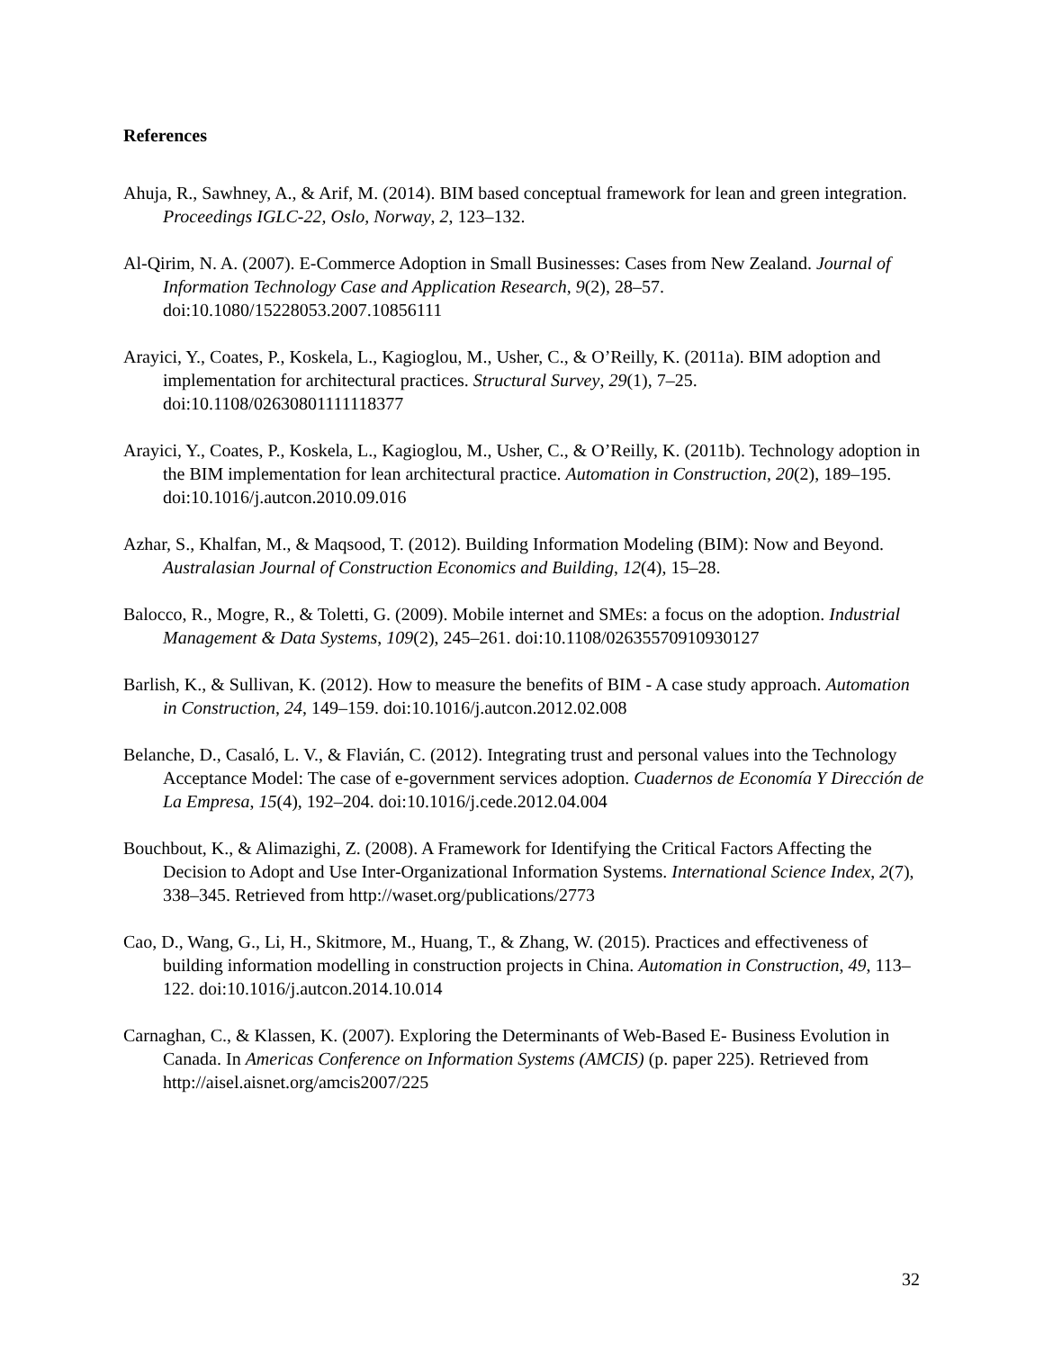References
Ahuja, R., Sawhney, A., & Arif, M. (2014). BIM based conceptual framework for lean and green integration. Proceedings IGLC-22, Oslo, Norway, 2, 123–132.
Al-Qirim, N. A. (2007). E-Commerce Adoption in Small Businesses: Cases from New Zealand. Journal of Information Technology Case and Application Research, 9(2), 28–57. doi:10.1080/15228053.2007.10856111
Arayici, Y., Coates, P., Koskela, L., Kagioglou, M., Usher, C., & O’Reilly, K. (2011a). BIM adoption and implementation for architectural practices. Structural Survey, 29(1), 7–25. doi:10.1108/02630801111118377
Arayici, Y., Coates, P., Koskela, L., Kagioglou, M., Usher, C., & O’Reilly, K. (2011b). Technology adoption in the BIM implementation for lean architectural practice. Automation in Construction, 20(2), 189–195. doi:10.1016/j.autcon.2010.09.016
Azhar, S., Khalfan, M., & Maqsood, T. (2012). Building Information Modeling (BIM): Now and Beyond. Australasian Journal of Construction Economics and Building, 12(4), 15–28.
Balocco, R., Mogre, R., & Toletti, G. (2009). Mobile internet and SMEs: a focus on the adoption. Industrial Management & Data Systems, 109(2), 245–261. doi:10.1108/02635570910930127
Barlish, K., & Sullivan, K. (2012). How to measure the benefits of BIM - A case study approach. Automation in Construction, 24, 149–159. doi:10.1016/j.autcon.2012.02.008
Belanche, D., Casaló, L. V., & Flavián, C. (2012). Integrating trust and personal values into the Technology Acceptance Model: The case of e-government services adoption. Cuadernos de Economía Y Dirección de La Empresa, 15(4), 192–204. doi:10.1016/j.cede.2012.04.004
Bouchbout, K., & Alimazighi, Z. (2008). A Framework for Identifying the Critical Factors Affecting the Decision to Adopt and Use Inter-Organizational Information Systems. International Science Index, 2(7), 338–345. Retrieved from http://waset.org/publications/2773
Cao, D., Wang, G., Li, H., Skitmore, M., Huang, T., & Zhang, W. (2015). Practices and effectiveness of building information modelling in construction projects in China. Automation in Construction, 49, 113–122. doi:10.1016/j.autcon.2014.10.014
Carnaghan, C., & Klassen, K. (2007). Exploring the Determinants of Web-Based E- Business Evolution in Canada. In Americas Conference on Information Systems (AMCIS) (p. paper 225). Retrieved from http://aisel.aisnet.org/amcis2007/225
32